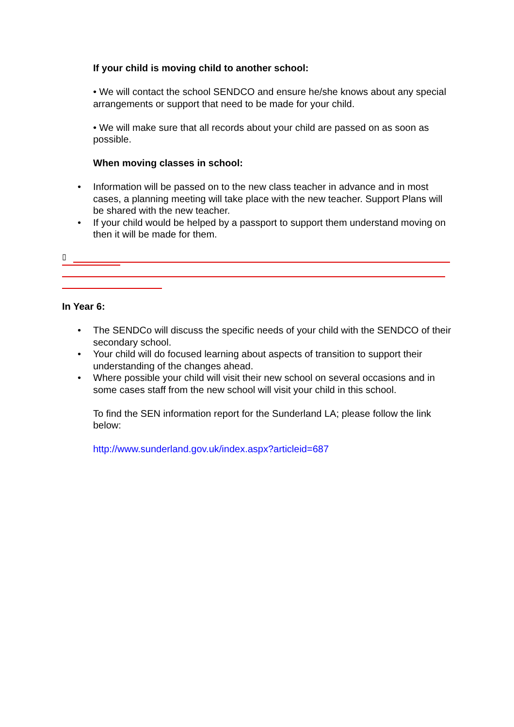If your child is moving child to another school:
• We will contact the school SENDCO and ensure he/she knows about any special arrangements or support that need to be made for your child.
• We will make sure that all records about your child are passed on as soon as possible.
When moving classes in school:
• Information will be passed on to the new class teacher in advance and in most cases, a planning meeting will take place with the new teacher. Support Plans will be shared with the new teacher.
• If your child would be helped by a passport to support them understand moving on then it will be made for them.
▯
In Year 6:
• The SENDCo will discuss the specific needs of your child with the SENDCO of their secondary school.
• Your child will do focused learning about aspects of transition to support their understanding of the changes ahead.
• Where possible your child will visit their new school on several occasions and in some cases staff from the new school will visit your child in this school.
To find the SEN information report for the Sunderland LA; please follow the link below:
http://www.sunderland.gov.uk/index.aspx?articleid=687